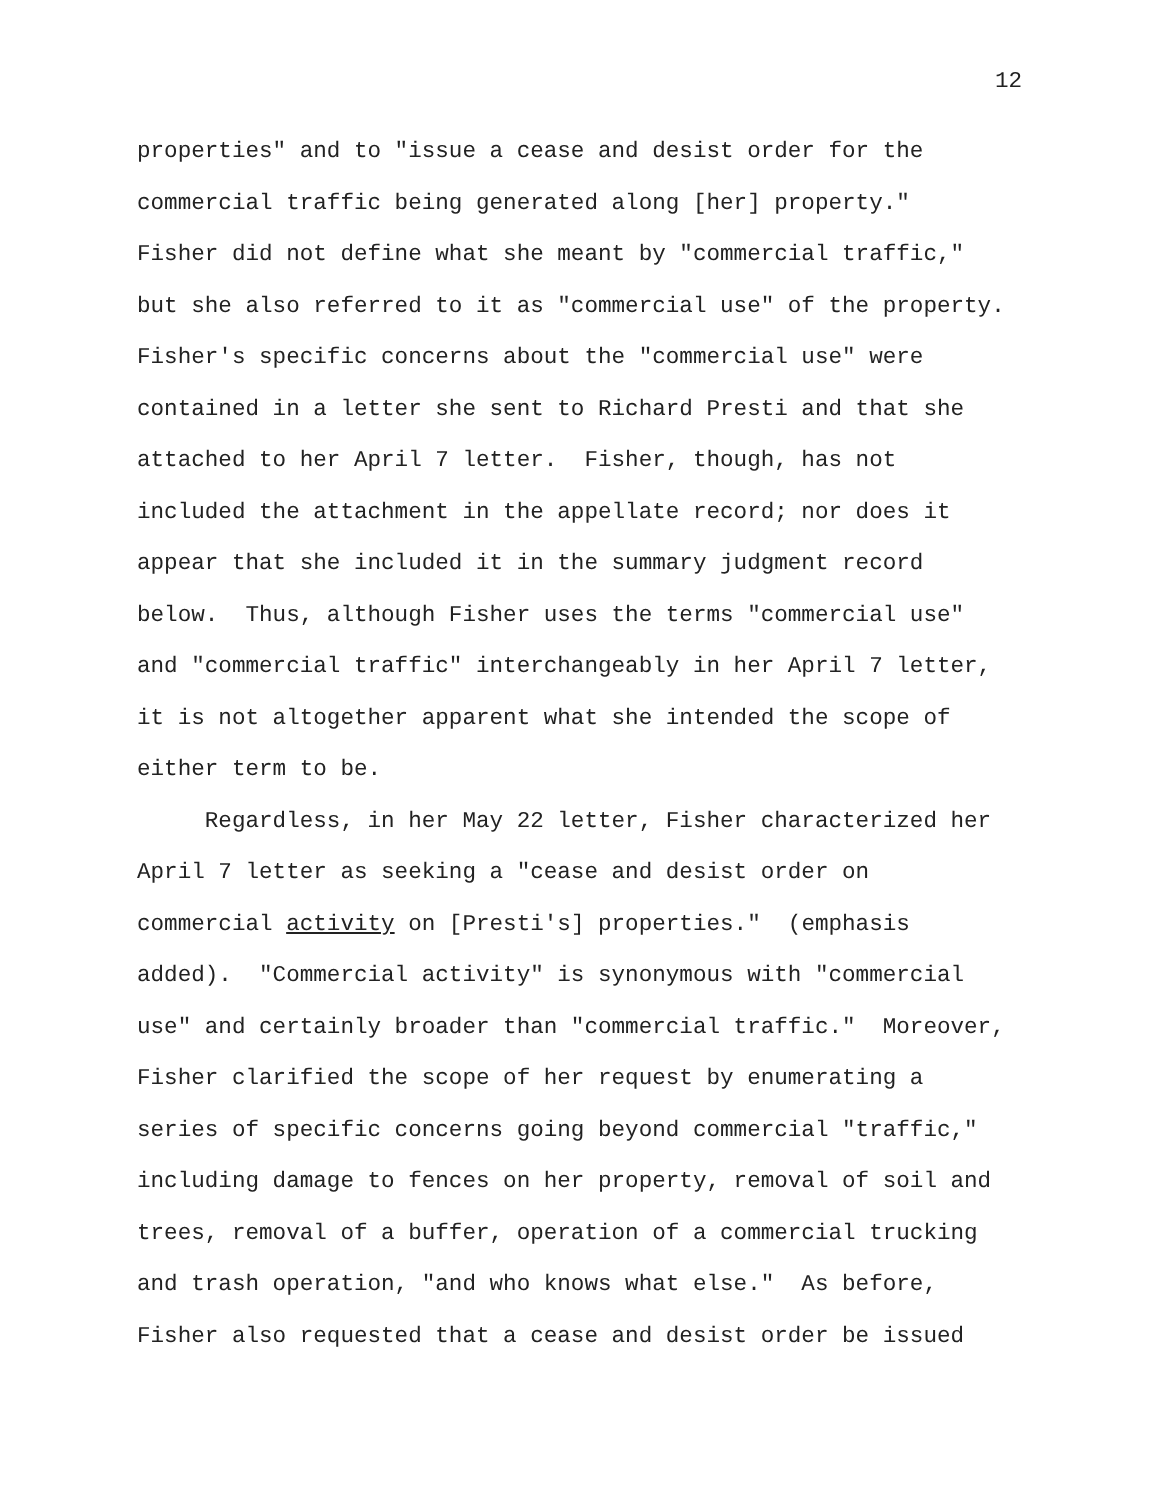12
properties" and to "issue a cease and desist order for the commercial traffic being generated along [her] property." Fisher did not define what she meant by "commercial traffic," but she also referred to it as "commercial use" of the property. Fisher's specific concerns about the "commercial use" were contained in a letter she sent to Richard Presti and that she attached to her April 7 letter. Fisher, though, has not included the attachment in the appellate record; nor does it appear that she included it in the summary judgment record below. Thus, although Fisher uses the terms "commercial use" and "commercial traffic" interchangeably in her April 7 letter, it is not altogether apparent what she intended the scope of either term to be.
Regardless, in her May 22 letter, Fisher characterized her April 7 letter as seeking a "cease and desist order on commercial activity on [Presti's] properties." (emphasis added). "Commercial activity" is synonymous with "commercial use" and certainly broader than "commercial traffic." Moreover, Fisher clarified the scope of her request by enumerating a series of specific concerns going beyond commercial "traffic," including damage to fences on her property, removal of soil and trees, removal of a buffer, operation of a commercial trucking and trash operation, "and who knows what else." As before, Fisher also requested that a cease and desist order be issued